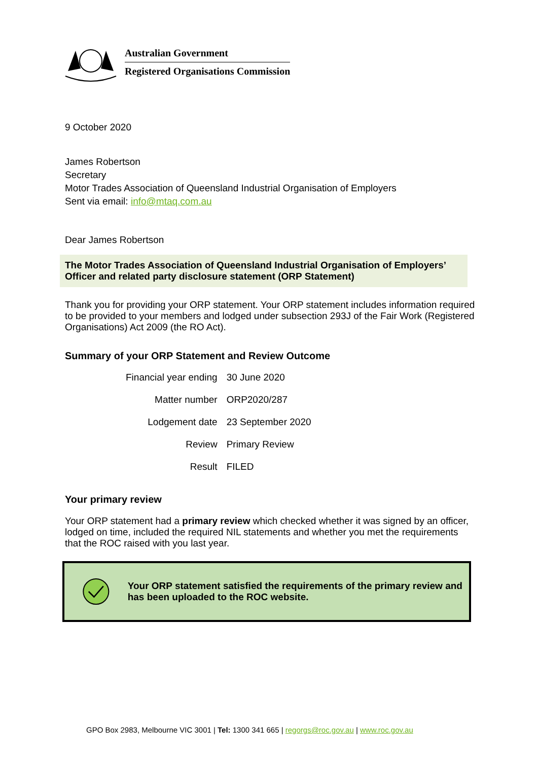Australian Government
Registered Organisations Commission
9 October 2020
James Robertson
Secretary
Motor Trades Association of Queensland Industrial Organisation of Employers
Sent via email: info@mtaq.com.au
Dear James Robertson
The Motor Trades Association of Queensland Industrial Organisation of Employers’
Officer and related party disclosure statement (ORP Statement)
Thank you for providing your ORP statement. Your ORP statement includes information required to be provided to your members and lodged under subsection 293J of the Fair Work (Registered Organisations) Act 2009 (the RO Act).
Summary of your ORP Statement and Review Outcome
| Financial year ending | 30 June 2020 |
| Matter number | ORP2020/287 |
| Lodgement date | 23 September 2020 |
| Review | Primary Review |
| Result | FILED |
Your primary review
Your ORP statement had a primary review which checked whether it was signed by an officer, lodged on time, included the required NIL statements and whether you met the requirements that the ROC raised with you last year.
Your ORP statement satisfied the requirements of the primary review and has been uploaded to the ROC website.
GPO Box 2983, Melbourne VIC 3001 | Tel: 1300 341 665 | regorgs@roc.gov.au | www.roc.gov.au